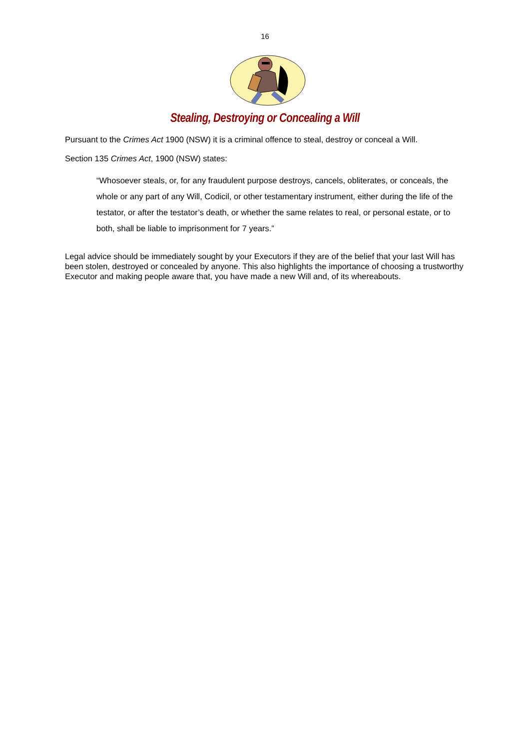16
Stealing, Destroying or Concealing a Will
Pursuant to the Crimes Act 1900 (NSW) it is a criminal offence to steal, destroy or conceal a Will.
Section 135 Crimes Act, 1900 (NSW) states:
“Whosoever steals, or, for any fraudulent purpose destroys, cancels, obliterates, or conceals, the whole or any part of any Will, Codicil, or other testamentary instrument, either during the life of the testator, or after the testator’s death, or whether the same relates to real, or personal estate, or to both, shall be liable to imprisonment for 7 years.”
Legal advice should be immediately sought by your Executors if they are of the belief that your last Will has been stolen, destroyed or concealed by anyone. This also highlights the importance of choosing a trustworthy Executor and making people aware that, you have made a new Will and, of its whereabouts.